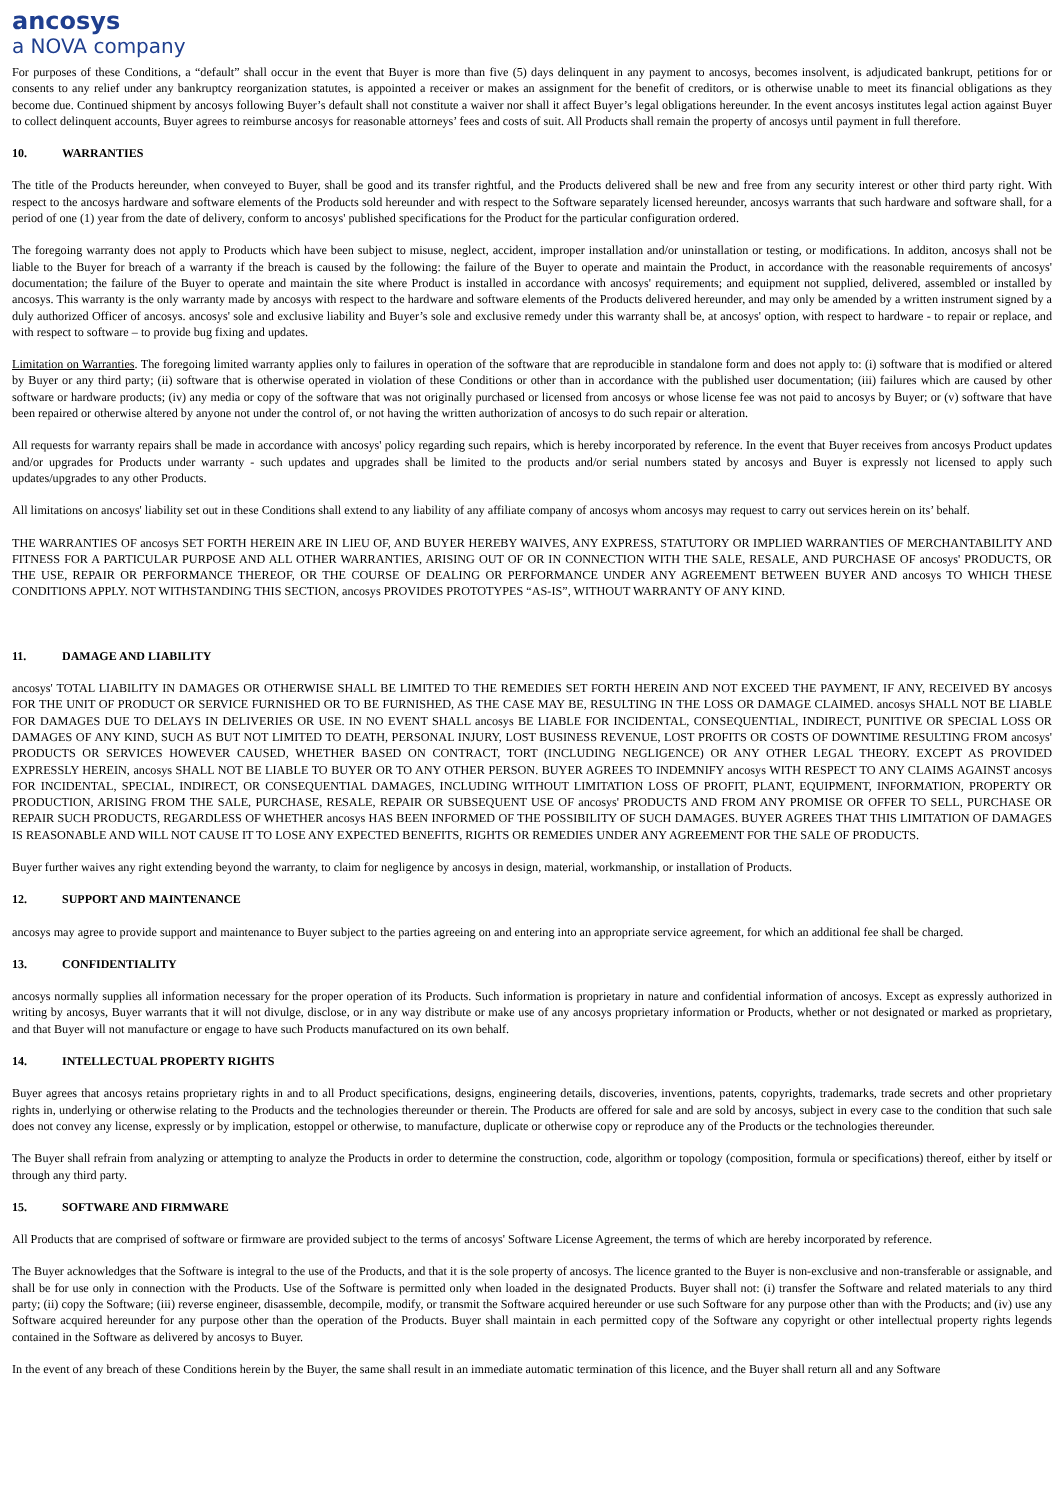ancosys
a NOVA company
For purposes of these Conditions, a “default” shall occur in the event that Buyer is more than five (5) days delinquent in any payment to ancosys, becomes insolvent, is adjudicated bankrupt, petitions for or consents to any relief under any bankruptcy reorganization statutes, is appointed a receiver or makes an assignment for the benefit of creditors, or is otherwise unable to meet its financial obligations as they become due. Continued shipment by ancosys following Buyer’s default shall not constitute a waiver nor shall it affect Buyer’s legal obligations hereunder. In the event ancosys institutes legal action against Buyer to collect delinquent accounts, Buyer agrees to reimburse ancosys for reasonable attorneys’ fees and costs of suit. All Products shall remain the property of ancosys until payment in full therefore.
10. WARRANTIES
The title of the Products hereunder, when conveyed to Buyer, shall be good and its transfer rightful, and the Products delivered shall be new and free from any security interest or other third party right. With respect to the ancosys hardware and software elements of the Products sold hereunder and with respect to the Software separately licensed hereunder, ancosys warrants that such hardware and software shall, for a period of one (1) year from the date of delivery, conform to ancosys' published specifications for the Product for the particular configuration ordered.
The foregoing warranty does not apply to Products which have been subject to misuse, neglect, accident, improper installation and/or uninstallation or testing, or modifications. In additon, ancosys shall not be liable to the Buyer for breach of a warranty if the breach is caused by the following: the failure of the Buyer to operate and maintain the Product, in accordance with the reasonable requirements of ancosys' documentation; the failure of the Buyer to operate and maintain the site where Product is installed in accordance with ancosys' requirements; and equipment not supplied, delivered, assembled or installed by ancosys. This warranty is the only warranty made by ancosys with respect to the hardware and software elements of the Products delivered hereunder, and may only be amended by a written instrument signed by a duly authorized Officer of ancosys. ancosys' sole and exclusive liability and Buyer’s sole and exclusive remedy under this warranty shall be, at ancosys' option, with respect to hardware - to repair or replace, and with respect to software – to provide bug fixing and updates.
Limitation on Warranties. The foregoing limited warranty applies only to failures in operation of the software that are reproducible in standalone form and does not apply to: (i) software that is modified or altered by Buyer or any third party; (ii) software that is otherwise operated in violation of these Conditions or other than in accordance with the published user documentation; (iii) failures which are caused by other software or hardware products; (iv) any media or copy of the software that was not originally purchased or licensed from ancosys or whose license fee was not paid to ancosys by Buyer; or (v) software that have been repaired or otherwise altered by anyone not under the control of, or not having the written authorization of ancosys to do such repair or alteration.
All requests for warranty repairs shall be made in accordance with ancosys' policy regarding such repairs, which is hereby incorporated by reference. In the event that Buyer receives from ancosys Product updates and/or upgrades for Products under warranty - such updates and upgrades shall be limited to the products and/or serial numbers stated by ancosys and Buyer is expressly not licensed to apply such updates/upgrades to any other Products.
All limitations on ancosys' liability set out in these Conditions shall extend to any liability of any affiliate company of ancosys whom ancosys may request to carry out services herein on its’ behalf.
THE WARRANTIES OF ancosys SET FORTH HEREIN ARE IN LIEU OF, AND BUYER HEREBY WAIVES, ANY EXPRESS, STATUTORY OR IMPLIED WARRANTIES OF MERCHANTABILITY AND FITNESS FOR A PARTICULAR PURPOSE AND ALL OTHER WARRANTIES, ARISING OUT OF OR IN CONNECTION WITH THE SALE, RESALE, AND PURCHASE OF ancosys' PRODUCTS, OR THE USE, REPAIR OR PERFORMANCE THEREOF, OR THE COURSE OF DEALING OR PERFORMANCE UNDER ANY AGREEMENT BETWEEN BUYER AND ancosys TO WHICH THESE CONDITIONS APPLY. NOT WITHSTANDING THIS SECTION, ancosys PROVIDES PROTOTYPES “AS-IS”, WITHOUT WARRANTY OF ANY KIND.
11. DAMAGE AND LIABILITY
ancosys' TOTAL LIABILITY IN DAMAGES OR OTHERWISE SHALL BE LIMITED TO THE REMEDIES SET FORTH HEREIN AND NOT EXCEED THE PAYMENT, IF ANY, RECEIVED BY ancosys FOR THE UNIT OF PRODUCT OR SERVICE FURNISHED OR TO BE FURNISHED, AS THE CASE MAY BE, RESULTING IN THE LOSS OR DAMAGE CLAIMED. ancosys SHALL NOT BE LIABLE FOR DAMAGES DUE TO DELAYS IN DELIVERIES OR USE. IN NO EVENT SHALL ancosys BE LIABLE FOR INCIDENTAL, CONSEQUENTIAL, INDIRECT, PUNITIVE OR SPECIAL LOSS OR DAMAGES OF ANY KIND, SUCH AS BUT NOT LIMITED TO DEATH, PERSONAL INJURY, LOST BUSINESS REVENUE, LOST PROFITS OR COSTS OF DOWNTIME RESULTING FROM ancosys' PRODUCTS OR SERVICES HOWEVER CAUSED, WHETHER BASED ON CONTRACT, TORT (INCLUDING NEGLIGENCE) OR ANY OTHER LEGAL THEORY. EXCEPT AS PROVIDED EXPRESSLY HEREIN, ancosys SHALL NOT BE LIABLE TO BUYER OR TO ANY OTHER PERSON. BUYER AGREES TO INDEMNIFY ancosys WITH RESPECT TO ANY CLAIMS AGAINST ancosys FOR INCIDENTAL, SPECIAL, INDIRECT, OR CONSEQUENTIAL DAMAGES, INCLUDING WITHOUT LIMITATION LOSS OF PROFIT, PLANT, EQUIPMENT, INFORMATION, PROPERTY OR PRODUCTION, ARISING FROM THE SALE, PURCHASE, RESALE, REPAIR OR SUBSEQUENT USE OF ancosys' PRODUCTS AND FROM ANY PROMISE OR OFFER TO SELL, PURCHASE OR REPAIR SUCH PRODUCTS, REGARDLESS OF WHETHER ancosys HAS BEEN INFORMED OF THE POSSIBILITY OF SUCH DAMAGES. BUYER AGREES THAT THIS LIMITATION OF DAMAGES IS REASONABLE AND WILL NOT CAUSE IT TO LOSE ANY EXPECTED BENEFITS, RIGHTS OR REMEDIES UNDER ANY AGREEMENT FOR THE SALE OF PRODUCTS.
Buyer further waives any right extending beyond the warranty, to claim for negligence by ancosys in design, material, workmanship, or installation of Products.
12. SUPPORT AND MAINTENANCE
ancosys may agree to provide support and maintenance to Buyer subject to the parties agreeing on and entering into an appropriate service agreement, for which an additional fee shall be charged.
13. CONFIDENTIALITY
ancosys normally supplies all information necessary for the proper operation of its Products. Such information is proprietary in nature and confidential information of ancosys. Except as expressly authorized in writing by ancosys, Buyer warrants that it will not divulge, disclose, or in any way distribute or make use of any ancosys proprietary information or Products, whether or not designated or marked as proprietary, and that Buyer will not manufacture or engage to have such Products manufactured on its own behalf.
14. INTELLECTUAL PROPERTY RIGHTS
Buyer agrees that ancosys retains proprietary rights in and to all Product specifications, designs, engineering details, discoveries, inventions, patents, copyrights, trademarks, trade secrets and other proprietary rights in, underlying or otherwise relating to the Products and the technologies thereunder or therein. The Products are offered for sale and are sold by ancosys, subject in every case to the condition that such sale does not convey any license, expressly or by implication, estoppel or otherwise, to manufacture, duplicate or otherwise copy or reproduce any of the Products or the technologies thereunder.
The Buyer shall refrain from analyzing or attempting to analyze the Products in order to determine the construction, code, algorithm or topology (composition, formula or specifications) thereof, either by itself or through any third party.
15. SOFTWARE AND FIRMWARE
All Products that are comprised of software or firmware are provided subject to the terms of ancosys' Software License Agreement, the terms of which are hereby incorporated by reference.
The Buyer acknowledges that the Software is integral to the use of the Products, and that it is the sole property of ancosys. The licence granted to the Buyer is non-exclusive and non-transferable or assignable, and shall be for use only in connection with the Products. Use of the Software is permitted only when loaded in the designated Products. Buyer shall not: (i) transfer the Software and related materials to any third party; (ii) copy the Software; (iii) reverse engineer, disassemble, decompile, modify, or transmit the Software acquired hereunder or use such Software for any purpose other than with the Products; and (iv) use any Software acquired hereunder for any purpose other than the operation of the Products. Buyer shall maintain in each permitted copy of the Software any copyright or other intellectual property rights legends contained in the Software as delivered by ancosys to Buyer.
In the event of any breach of these Conditions herein by the Buyer, the same shall result in an immediate automatic termination of this licence, and the Buyer shall return all and any Software